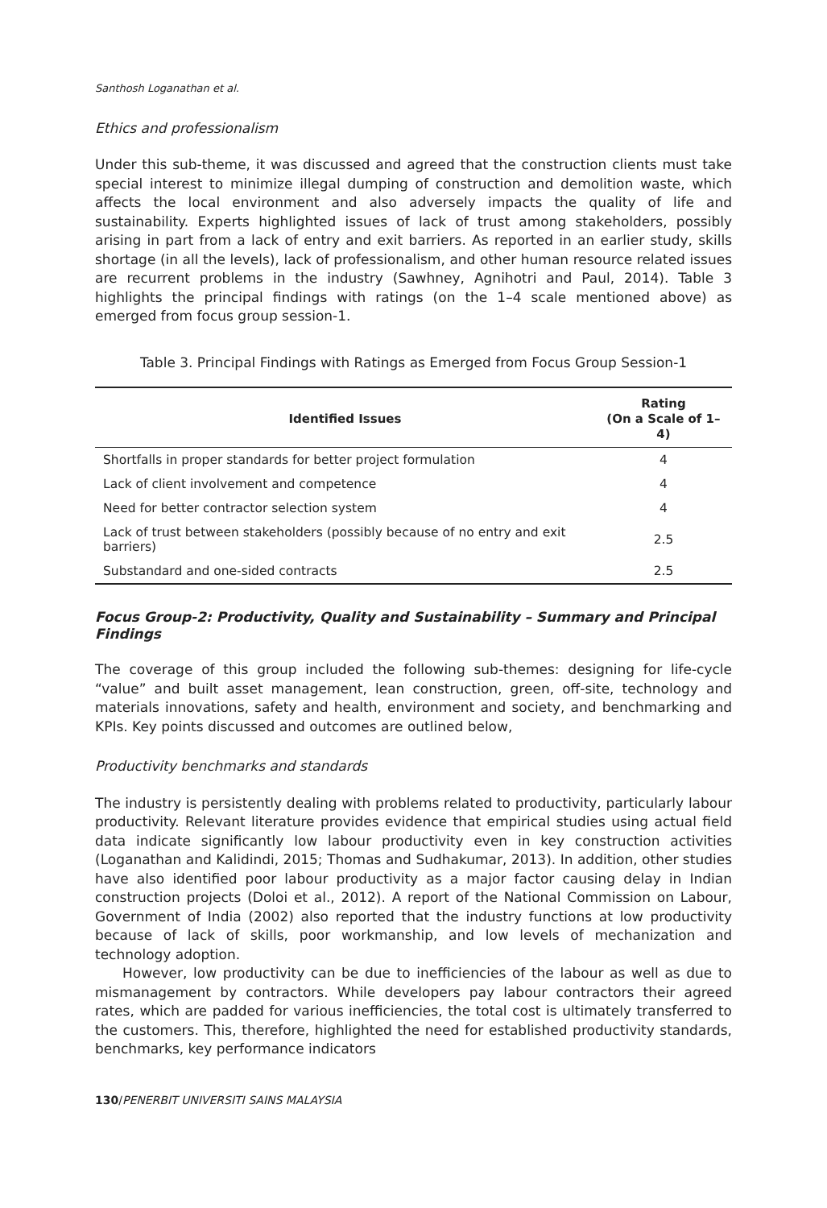Santhosh Loganathan et al.
Ethics and professionalism
Under this sub-theme, it was discussed and agreed that the construction clients must take special interest to minimize illegal dumping of construction and demolition waste, which affects the local environment and also adversely impacts the quality of life and sustainability. Experts highlighted issues of lack of trust among stakeholders, possibly arising in part from a lack of entry and exit barriers. As reported in an earlier study, skills shortage (in all the levels), lack of professionalism, and other human resource related issues are recurrent problems in the industry (Sawhney, Agnihotri and Paul, 2014). Table 3 highlights the principal findings with ratings (on the 1–4 scale mentioned above) as emerged from focus group session-1.
Table 3. Principal Findings with Ratings as Emerged from Focus Group Session-1
| Identified Issues | Rating (On a Scale of 1–4) |
| --- | --- |
| Shortfalls in proper standards for better project formulation | 4 |
| Lack of client involvement and competence | 4 |
| Need for better contractor selection system | 4 |
| Lack of trust between stakeholders (possibly because of no entry and exit barriers) | 2.5 |
| Substandard and one-sided contracts | 2.5 |
Focus Group-2: Productivity, Quality and Sustainability – Summary and Principal Findings
The coverage of this group included the following sub-themes: designing for life-cycle “value” and built asset management, lean construction, green, off-site, technology and materials innovations, safety and health, environment and society, and benchmarking and KPIs. Key points discussed and outcomes are outlined below,
Productivity benchmarks and standards
The industry is persistently dealing with problems related to productivity, particularly labour productivity. Relevant literature provides evidence that empirical studies using actual field data indicate significantly low labour productivity even in key construction activities (Loganathan and Kalidindi, 2015; Thomas and Sudhakumar, 2013). In addition, other studies have also identified poor labour productivity as a major factor causing delay in Indian construction projects (Doloi et al., 2012). A report of the National Commission on Labour, Government of India (2002) also reported that the industry functions at low productivity because of lack of skills, poor workmanship, and low levels of mechanization and technology adoption.
However, low productivity can be due to inefficiencies of the labour as well as due to mismanagement by contractors. While developers pay labour contractors their agreed rates, which are padded for various inefficiencies, the total cost is ultimately transferred to the customers. This, therefore, highlighted the need for established productivity standards, benchmarks, key performance indicators
130/PENERBIT UNIVERSITI SAINS MALAYSIA